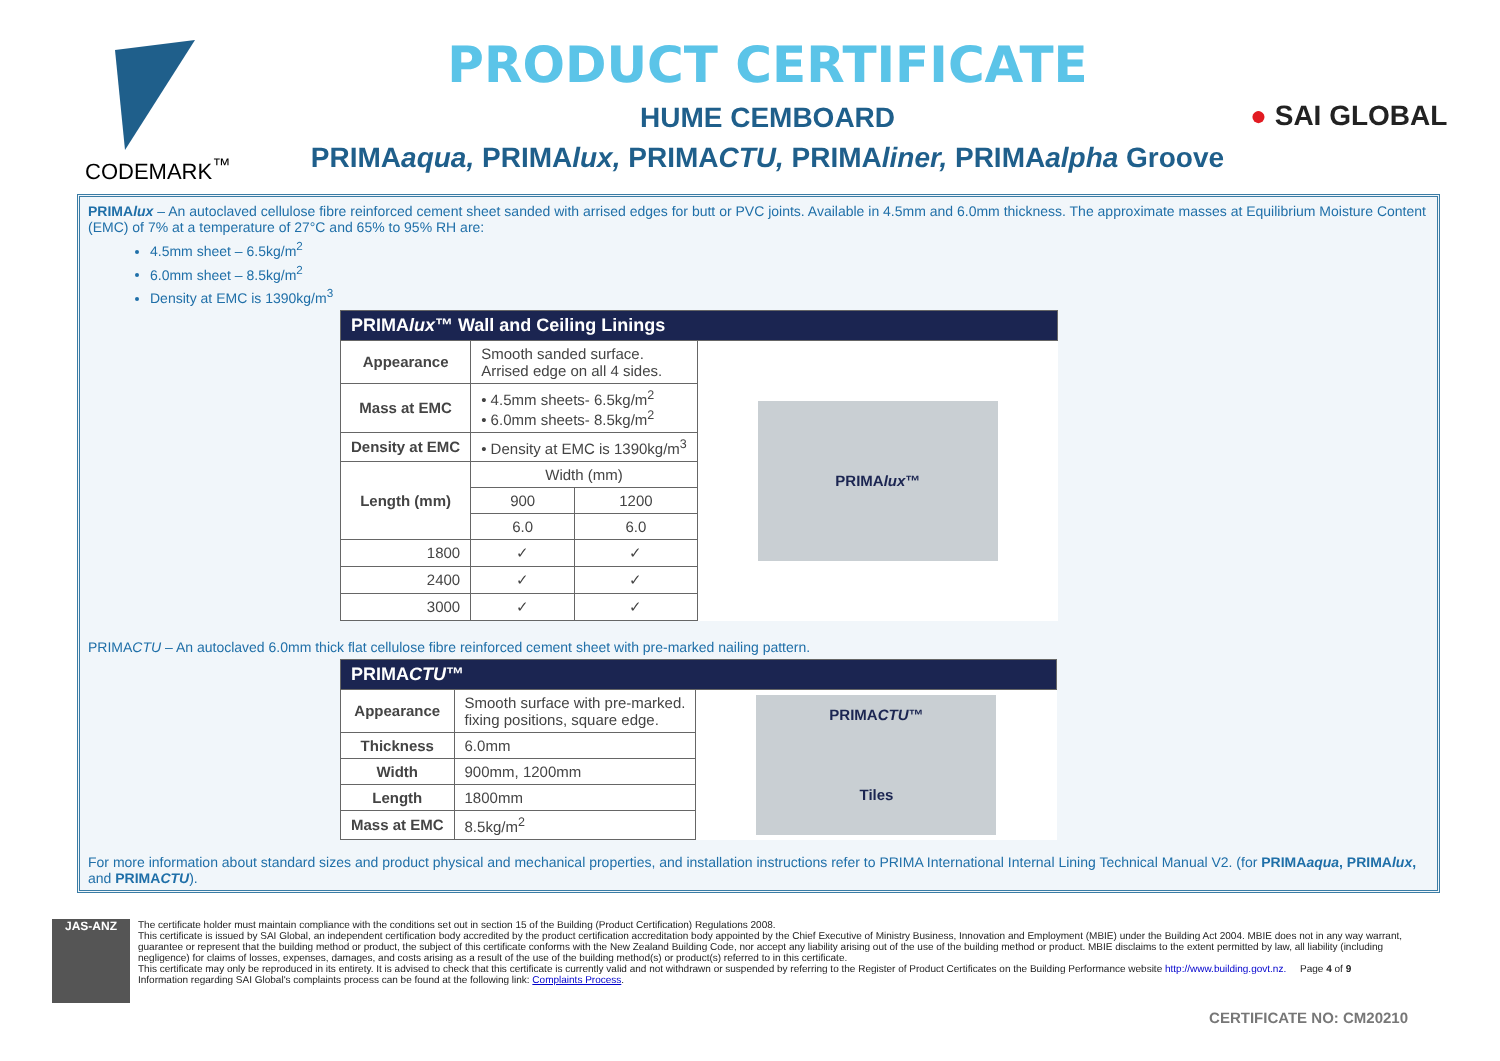CODEMARK<sup>™</sup>
PRODUCT CERTIFICATE
HUME CEMBOARD
PRIMAaqua, PRIMAlux, PRIMACTU, PRIMAliner, PRIMAalpha Groove
● SAI GLOBAL
PRIMAlux – An autoclaved cellulose fibre reinforced cement sheet sanded with arrised edges for butt or PVC joints. Available in 4.5mm and 6.0mm thickness. The approximate masses at Equilibrium Moisture Content (EMC) of 7% at a temperature of 27°C and 65% to 95% RH are:
4.5mm sheet – 6.5kg/m<sup>2</sup>
6.0mm sheet – 8.5kg/m<sup>2</sup>
Density at EMC is 1390kg/m<sup>3</sup>
| PRIMA lux ™ Wall and Ceiling Linings | | | |
| --- | --- | --- | --- |
| Appearance | Smooth sanded surface. Arrised edge on all 4 sides. | | PRIMA lux ™ |
| Mass at EMC | • 4.5mm sheets- 6.5kg/m<sup>2</sup> • 6.0mm sheets- 8.5kg/m<sup>2</sup> | | |
| Density at EMC | • Density at EMC is 1390kg/m<sup>3</sup> | | |
| Length (mm) | Width (mm) | | |
| | 900 | 1200 | |
| | 6.0 | 6.0 | |
| 1800 | ✓ | ✓ | |
| 2400 | ✓ | ✓ | |
| 3000 | ✓ | ✓ | |
PRIMACTU – An autoclaved 6.0mm thick flat cellulose fibre reinforced cement sheet with pre-marked nailing pattern.
| PRIMA CTU ™ | | |
| --- | --- | --- |
| Appearance | Smooth surface with pre-marked. fixing positions, square edge. | PRIMA CTU ™ Tiles |
| Thickness | 6.0mm | |
| Width | 900mm, 1200mm | |
| Length | 1800mm | |
| Mass at EMC | 8.5kg/m<sup>2</sup> | |
For more information about standard sizes and product physical and mechanical properties, and installation instructions refer to PRIMA International Internal Lining Technical Manual V2. (for PRIMAaqua, PRIMAlux, and PRIMACTU).
JAS-ANZ
The certificate holder must maintain compliance with the conditions set out in section 15 of the Building (Product Certification) Regulations 2008.
This certificate is issued by SAI Global, an independent certification body accredited by the product certification accreditation body appointed by the Chief Executive of Ministry Business, Innovation and Employment (MBIE) under the Building Act 2004. MBIE does not in any way warrant, guarantee or represent that the building method or product, the subject of this certificate conforms with the New Zealand Building Code, nor accept any liability arising out of the use of the building method or product. MBIE disclaims to the extent permitted by law, all liability (including negligence) for claims of losses, expenses, damages, and costs arising as a result of the use of the building method(s) or product(s) referred to in this certificate.
This certificate may only be reproduced in its entirety. It is advised to check that this certificate is currently valid and not withdrawn or suspended by referring to the Register of Product Certificates on the Building Performance website http://www.building.govt.nz. Page 4 of 9
Information regarding SAI Global's complaints process can be found at the following link: Complaints Process.
CERTIFICATE NO: CM20210